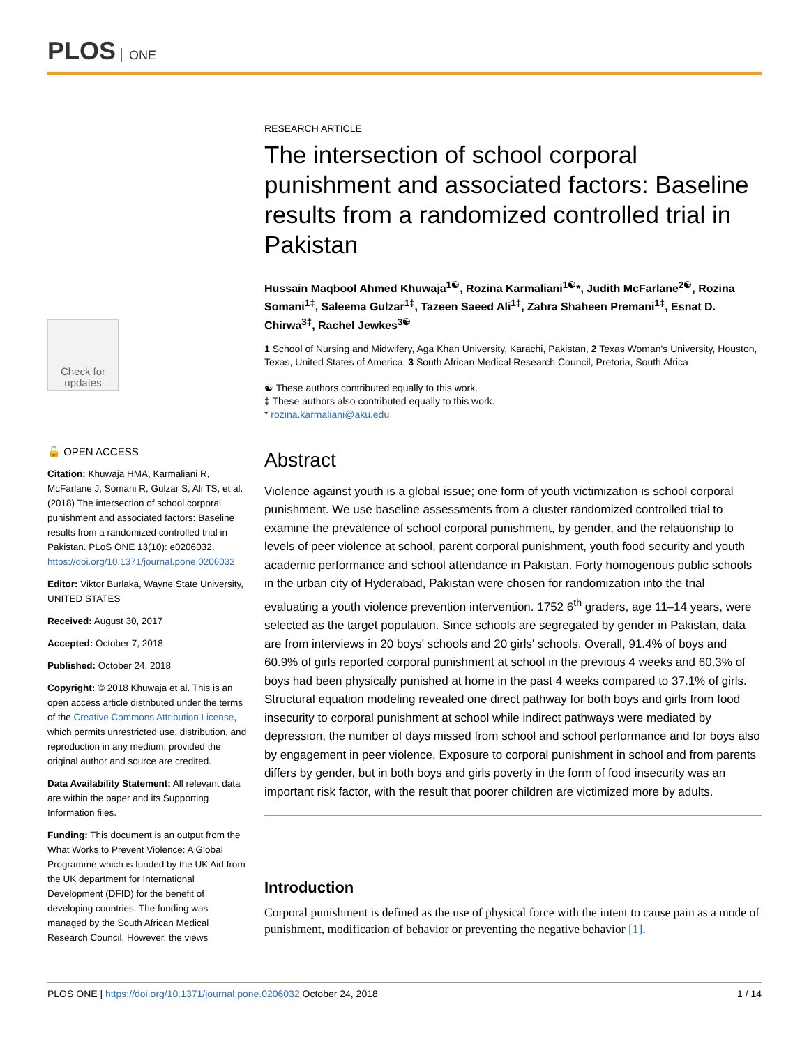PLOS ONE
Check for updates
🔓 OPEN ACCESS
Citation: Khuwaja HMA, Karmaliani R, McFarlane J, Somani R, Gulzar S, Ali TS, et al. (2018) The intersection of school corporal punishment and associated factors: Baseline results from a randomized controlled trial in Pakistan. PLoS ONE 13(10): e0206032. https://doi.org/10.1371/journal.pone.0206032
Editor: Viktor Burlaka, Wayne State University, UNITED STATES
Received: August 30, 2017
Accepted: October 7, 2018
Published: October 24, 2018
Copyright: © 2018 Khuwaja et al. This is an open access article distributed under the terms of the Creative Commons Attribution License, which permits unrestricted use, distribution, and reproduction in any medium, provided the original author and source are credited.
Data Availability Statement: All relevant data are within the paper and its Supporting Information files.
Funding: This document is an output from the What Works to Prevent Violence: A Global Programme which is funded by the UK Aid from the UK department for International Development (DFID) for the benefit of developing countries. The funding was managed by the South African Medical Research Council. However, the views
RESEARCH ARTICLE
The intersection of school corporal punishment and associated factors: Baseline results from a randomized controlled trial in Pakistan
Hussain Maqbool Ahmed Khuwaja<sup>1☯</sup>, Rozina Karmaliani<sup>1☯</sup>*, Judith McFarlane<sup>2☯</sup>, Rozina Somani<sup>1‡</sup>, Saleema Gulzar<sup>1‡</sup>, Tazeen Saeed Ali<sup>1‡</sup>, Zahra Shaheen Premani<sup>1‡</sup>, Esnat D. Chirwa<sup>3‡</sup>, Rachel Jewkes<sup>3☯</sup>
1 School of Nursing and Midwifery, Aga Khan University, Karachi, Pakistan, 2 Texas Woman's University, Houston, Texas, United States of America, 3 South African Medical Research Council, Pretoria, South Africa
☯ These authors contributed equally to this work.
‡ These authors also contributed equally to this work.
* rozina.karmaliani@aku.edu
Abstract
Violence against youth is a global issue; one form of youth victimization is school corporal punishment. We use baseline assessments from a cluster randomized controlled trial to examine the prevalence of school corporal punishment, by gender, and the relationship to levels of peer violence at school, parent corporal punishment, youth food security and youth academic performance and school attendance in Pakistan. Forty homogenous public schools in the urban city of Hyderabad, Pakistan were chosen for randomization into the trial evaluating a youth violence prevention intervention. 1752 6<sup>th</sup> graders, age 11–14 years, were selected as the target population. Since schools are segregated by gender in Pakistan, data are from interviews in 20 boys' schools and 20 girls' schools. Overall, 91.4% of boys and 60.9% of girls reported corporal punishment at school in the previous 4 weeks and 60.3% of boys had been physically punished at home in the past 4 weeks compared to 37.1% of girls. Structural equation modeling revealed one direct pathway for both boys and girls from food insecurity to corporal punishment at school while indirect pathways were mediated by depression, the number of days missed from school and school performance and for boys also by engagement in peer violence. Exposure to corporal punishment in school and from parents differs by gender, but in both boys and girls poverty in the form of food insecurity was an important risk factor, with the result that poorer children are victimized more by adults.
Introduction
Corporal punishment is defined as the use of physical force with the intent to cause pain as a mode of punishment, modification of behavior or preventing the negative behavior [1].
PLOS ONE | https://doi.org/10.1371/journal.pone.0206032 October 24, 2018 1 / 14